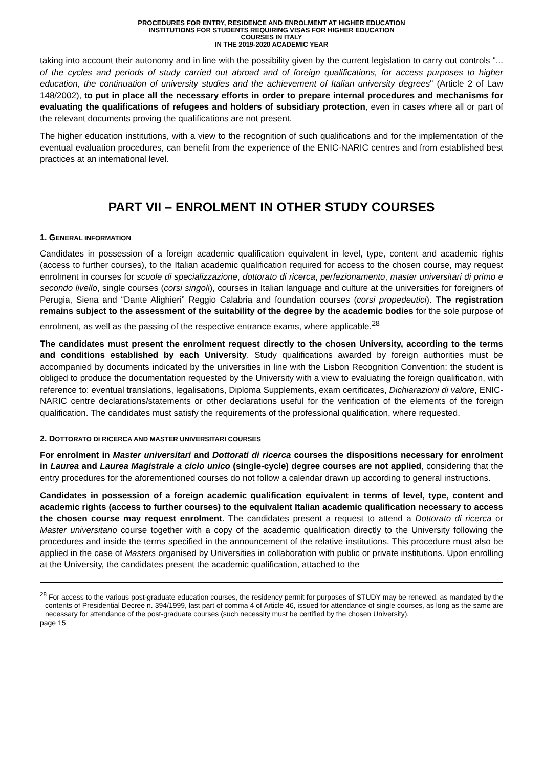PROCEDURES FOR ENTRY, RESIDENCE AND ENROLMENT AT HIGHER EDUCATION
INSTITUTIONS FOR STUDENTS REQUIRING VISAS FOR HIGHER EDUCATION
COURSES IN ITALY
IN THE 2019-2020 ACADEMIC YEAR
taking into account their autonomy and in line with the possibility given by the current legislation to carry out controls "... of the cycles and periods of study carried out abroad and of foreign qualifications, for access purposes to higher education, the continuation of university studies and the achievement of Italian university degrees" (Article 2 of Law 148/2002), to put in place all the necessary efforts in order to prepare internal procedures and mechanisms for evaluating the qualifications of refugees and holders of subsidiary protection, even in cases where all or part of the relevant documents proving the qualifications are not present.
The higher education institutions, with a view to the recognition of such qualifications and for the implementation of the eventual evaluation procedures, can benefit from the experience of the ENIC-NARIC centres and from established best practices at an international level.
PART VII – ENROLMENT IN OTHER STUDY COURSES
1. GENERAL INFORMATION
Candidates in possession of a foreign academic qualification equivalent in level, type, content and academic rights (access to further courses), to the Italian academic qualification required for access to the chosen course, may request enrolment in courses for scuole di specializzazione, dottorato di ricerca, perfezionamento, master universitari di primo e secondo livello, single courses (corsi singoli), courses in Italian language and culture at the universities for foreigners of Perugia, Siena and “Dante Alighieri” Reggio Calabria and foundation courses (corsi propedeutici). The registration remains subject to the assessment of the suitability of the degree by the academic bodies for the sole purpose of enrolment, as well as the passing of the respective entrance exams, where applicable.<sup>28</sup>
The candidates must present the enrolment request directly to the chosen University, according to the terms and conditions established by each University. Study qualifications awarded by foreign authorities must be accompanied by documents indicated by the universities in line with the Lisbon Recognition Convention: the student is obliged to produce the documentation requested by the University with a view to evaluating the foreign qualification, with reference to: eventual translations, legalisations, Diploma Supplements, exam certificates, Dichiarazioni di valore, ENIC-NARIC centre declarations/statements or other declarations useful for the verification of the elements of the foreign qualification. The candidates must satisfy the requirements of the professional qualification, where requested.
2. DOTTORATO DI RICERCA AND MASTER UNIVERSITARI COURSES
For enrolment in Master universitari and Dottorati di ricerca courses the dispositions necessary for enrolment in Laurea and Laurea Magistrale a ciclo unico (single-cycle) degree courses are not applied, considering that the entry procedures for the aforementioned courses do not follow a calendar drawn up according to general instructions.
Candidates in possession of a foreign academic qualification equivalent in terms of level, type, content and academic rights (access to further courses) to the equivalent Italian academic qualification necessary to access the chosen course may request enrolment. The candidates present a request to attend a Dottorato di ricerca or Master universitario course together with a copy of the academic qualification directly to the University following the procedures and inside the terms specified in the announcement of the relative institutions. This procedure must also be applied in the case of Masters organised by Universities in collaboration with public or private institutions. Upon enrolling at the University, the candidates present the academic qualification, attached to the
<sup>28</sup> For access to the various post-graduate education courses, the residency permit for purposes of STUDY may be renewed, as mandated by the contents of Presidential Decree n. 394/1999, last part of comma 4 of Article 46, issued for attendance of single courses, as long as the same are necessary for attendance of the post-graduate courses (such necessity must be certified by the chosen University).
page 15